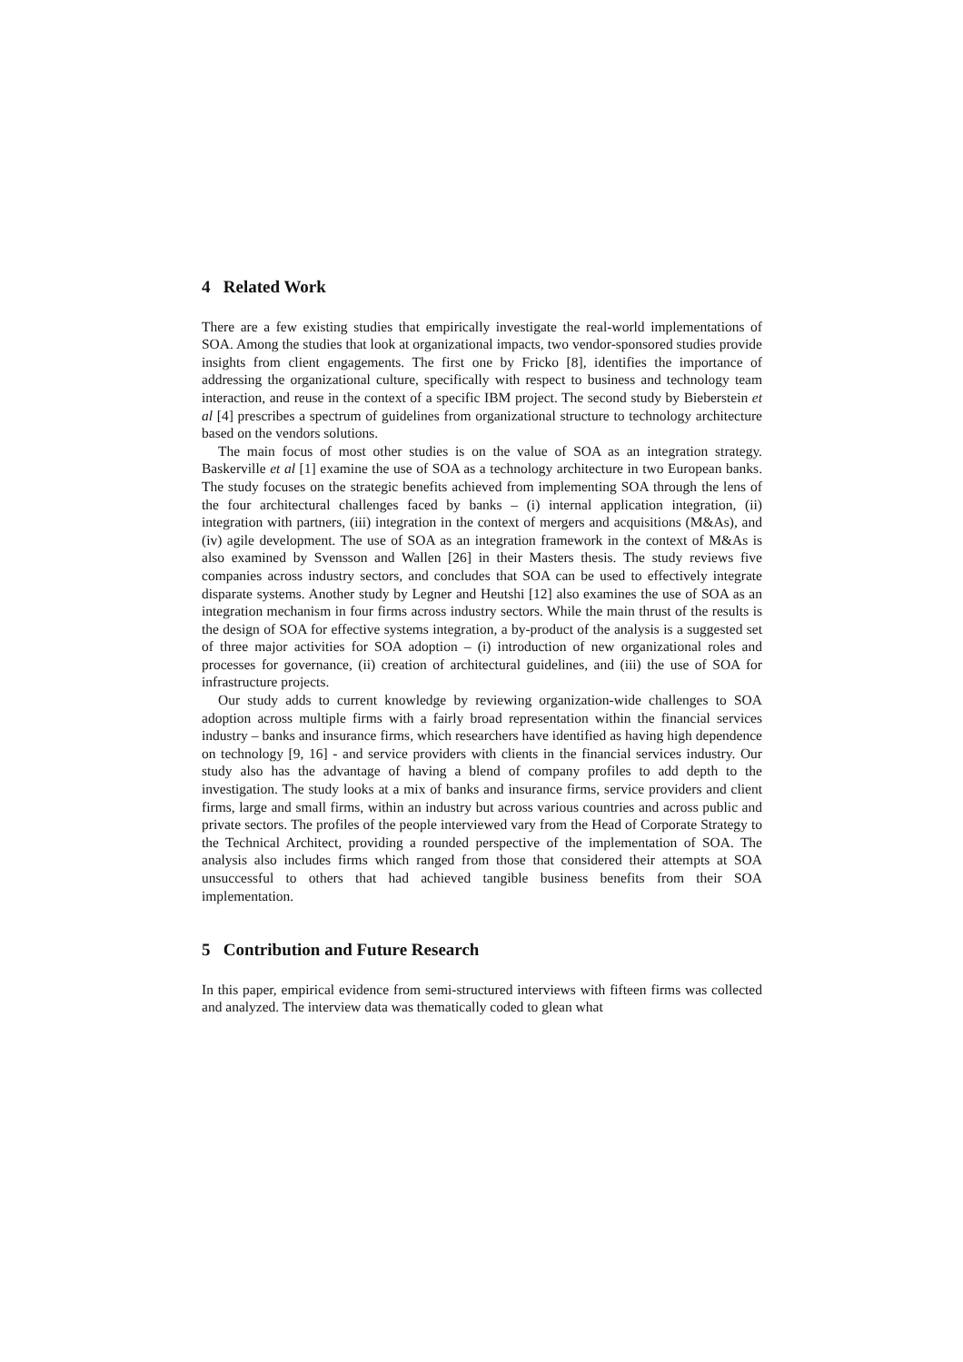4 Related Work
There are a few existing studies that empirically investigate the real-world implementations of SOA. Among the studies that look at organizational impacts, two vendor-sponsored studies provide insights from client engagements. The first one by Fricko [8], identifies the importance of addressing the organizational culture, specifically with respect to business and technology team interaction, and reuse in the context of a specific IBM project. The second study by Bieberstein et al [4] prescribes a spectrum of guidelines from organizational structure to technology architecture based on the vendors solutions.
The main focus of most other studies is on the value of SOA as an integration strategy. Baskerville et al [1] examine the use of SOA as a technology architecture in two European banks. The study focuses on the strategic benefits achieved from implementing SOA through the lens of the four architectural challenges faced by banks – (i) internal application integration, (ii) integration with partners, (iii) integration in the context of mergers and acquisitions (M&As), and (iv) agile development. The use of SOA as an integration framework in the context of M&As is also examined by Svensson and Wallen [26] in their Masters thesis. The study reviews five companies across industry sectors, and concludes that SOA can be used to effectively integrate disparate systems. Another study by Legner and Heutshi [12] also examines the use of SOA as an integration mechanism in four firms across industry sectors. While the main thrust of the results is the design of SOA for effective systems integration, a by-product of the analysis is a suggested set of three major activities for SOA adoption – (i) introduction of new organizational roles and processes for governance, (ii) creation of architectural guidelines, and (iii) the use of SOA for infrastructure projects.
Our study adds to current knowledge by reviewing organization-wide challenges to SOA adoption across multiple firms with a fairly broad representation within the financial services industry – banks and insurance firms, which researchers have identified as having high dependence on technology [9, 16] - and service providers with clients in the financial services industry. Our study also has the advantage of having a blend of company profiles to add depth to the investigation. The study looks at a mix of banks and insurance firms, service providers and client firms, large and small firms, within an industry but across various countries and across public and private sectors. The profiles of the people interviewed vary from the Head of Corporate Strategy to the Technical Architect, providing a rounded perspective of the implementation of SOA. The analysis also includes firms which ranged from those that considered their attempts at SOA unsuccessful to others that had achieved tangible business benefits from their SOA implementation.
5 Contribution and Future Research
In this paper, empirical evidence from semi-structured interviews with fifteen firms was collected and analyzed. The interview data was thematically coded to glean what